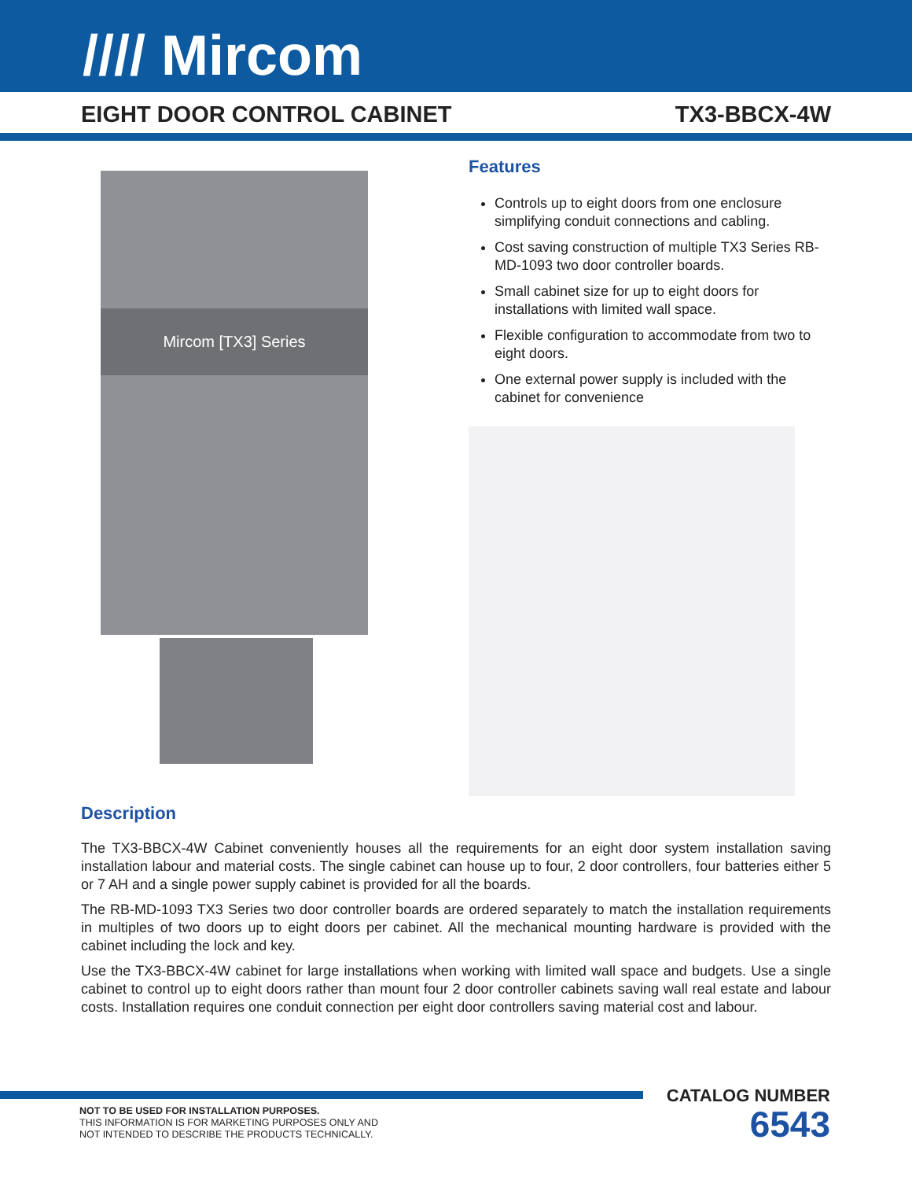//// Mircom
EIGHT DOOR CONTROL CABINET TX3-BBCX-4W
Mircom [TX3] Series
Features
Controls up to eight doors from one enclosure simplifying conduit connections and cabling.
Cost saving construction of multiple TX3 Series RB-MD-1093 two door controller boards.
Small cabinet size for up to eight doors for installations with limited wall space.
Flexible configuration to accommodate from two to eight doors.
One external power supply is included with the cabinet for convenience
Description
The TX3-BBCX-4W Cabinet conveniently houses all the requirements for an eight door system installation saving installation labour and material costs. The single cabinet can house up to four, 2 door controllers, four batteries either 5 or 7 AH and a single power supply cabinet is provided for all the boards.
The RB-MD-1093 TX3 Series two door controller boards are ordered separately to match the installation requirements in multiples of two doors up to eight doors per cabinet. All the mechanical mounting hardware is provided with the cabinet including the lock and key.
Use the TX3-BBCX-4W cabinet for large installations when working with limited wall space and budgets. Use a single cabinet to control up to eight doors rather than mount four 2 door controller cabinets saving wall real estate and labour costs. Installation requires one conduit connection per eight door controllers saving material cost and labour.
NOT TO BE USED FOR INSTALLATION PURPOSES.
THIS INFORMATION IS FOR MARKETING PURPOSES ONLY AND
NOT INTENDED TO DESCRIBE THE PRODUCTS TECHNICALLY.
CATALOG NUMBER
6543